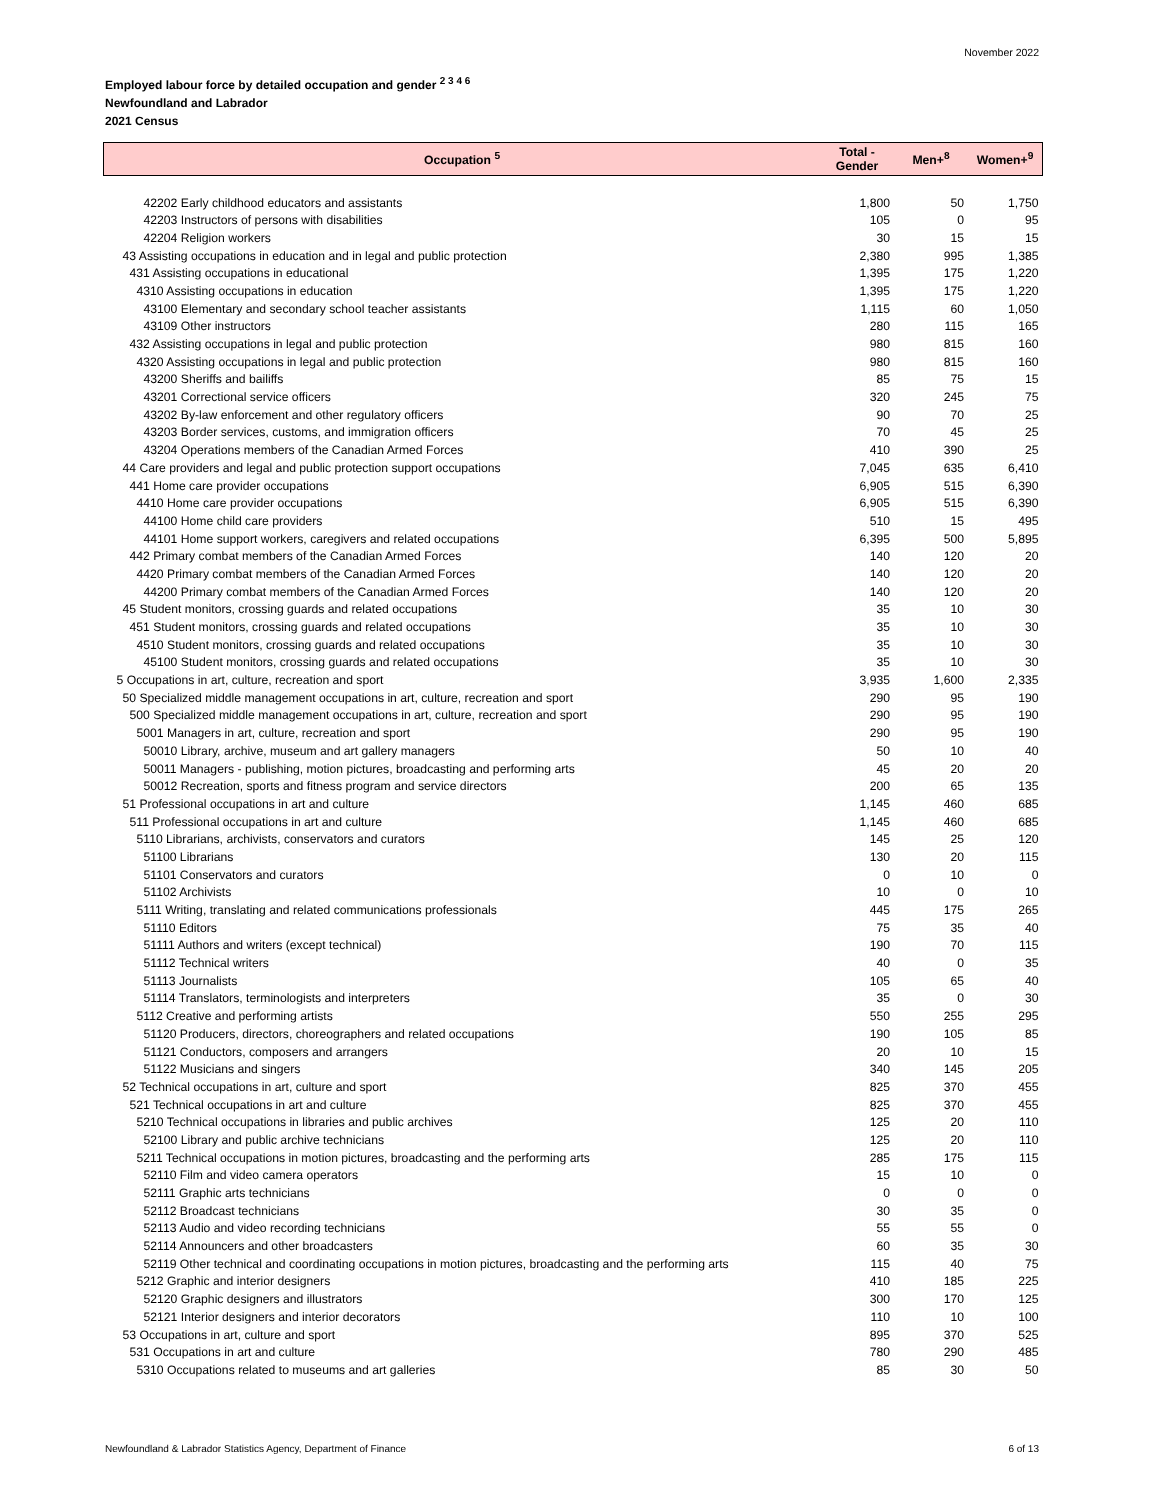November 2022
Employed labour force by detailed occupation and gender <sup>2 3 4 6</sup>
Newfoundland and Labrador
2021 Census
| Occupation <sup>5</sup> | Total - Gender | Men+<sup>8</sup> | Women+<sup>9</sup> |
| --- | --- | --- | --- |
| 42202 Early childhood educators and assistants | 1,800 | 50 | 1,750 |
| 42203 Instructors of persons with disabilities | 105 | 0 | 95 |
| 42204 Religion workers | 30 | 15 | 15 |
| 43 Assisting occupations in education and in legal and public protection | 2,380 | 995 | 1,385 |
| 431 Assisting occupations in educational | 1,395 | 175 | 1,220 |
| 4310 Assisting occupations in education | 1,395 | 175 | 1,220 |
| 43100 Elementary and secondary school teacher assistants | 1,115 | 60 | 1,050 |
| 43109 Other instructors | 280 | 115 | 165 |
| 432 Assisting occupations in legal and public protection | 980 | 815 | 160 |
| 4320 Assisting occupations in legal and public protection | 980 | 815 | 160 |
| 43200 Sheriffs and bailiffs | 85 | 75 | 15 |
| 43201 Correctional service officers | 320 | 245 | 75 |
| 43202 By-law enforcement and other regulatory officers | 90 | 70 | 25 |
| 43203 Border services, customs, and immigration officers | 70 | 45 | 25 |
| 43204 Operations members of the Canadian Armed Forces | 410 | 390 | 25 |
| 44 Care providers and legal and public protection support occupations | 7,045 | 635 | 6,410 |
| 441 Home care provider occupations | 6,905 | 515 | 6,390 |
| 4410 Home care provider occupations | 6,905 | 515 | 6,390 |
| 44100 Home child care providers | 510 | 15 | 495 |
| 44101 Home support workers, caregivers and related occupations | 6,395 | 500 | 5,895 |
| 442 Primary combat members of the Canadian Armed Forces | 140 | 120 | 20 |
| 4420 Primary combat members of the Canadian Armed Forces | 140 | 120 | 20 |
| 44200 Primary combat members of the Canadian Armed Forces | 140 | 120 | 20 |
| 45 Student monitors, crossing guards and related occupations | 35 | 10 | 30 |
| 451 Student monitors, crossing guards and related occupations | 35 | 10 | 30 |
| 4510 Student monitors, crossing guards and related occupations | 35 | 10 | 30 |
| 45100 Student monitors, crossing guards and related occupations | 35 | 10 | 30 |
| 5 Occupations in art, culture, recreation and sport | 3,935 | 1,600 | 2,335 |
| 50 Specialized middle management occupations in art, culture, recreation and sport | 290 | 95 | 190 |
| 500 Specialized middle management occupations in art, culture, recreation and sport | 290 | 95 | 190 |
| 5001 Managers in art, culture, recreation and sport | 290 | 95 | 190 |
| 50010 Library, archive, museum and art gallery managers | 50 | 10 | 40 |
| 50011 Managers - publishing, motion pictures, broadcasting and performing arts | 45 | 20 | 20 |
| 50012 Recreation, sports and fitness program and service directors | 200 | 65 | 135 |
| 51 Professional occupations in art and culture | 1,145 | 460 | 685 |
| 511 Professional occupations in art and culture | 1,145 | 460 | 685 |
| 5110 Librarians, archivists, conservators and curators | 145 | 25 | 120 |
| 51100 Librarians | 130 | 20 | 115 |
| 51101 Conservators and curators | 0 | 10 | 0 |
| 51102 Archivists | 10 | 0 | 10 |
| 5111 Writing, translating and related communications professionals | 445 | 175 | 265 |
| 51110 Editors | 75 | 35 | 40 |
| 51111 Authors and writers (except technical) | 190 | 70 | 115 |
| 51112 Technical writers | 40 | 0 | 35 |
| 51113 Journalists | 105 | 65 | 40 |
| 51114 Translators, terminologists and interpreters | 35 | 0 | 30 |
| 5112 Creative and performing artists | 550 | 255 | 295 |
| 51120 Producers, directors, choreographers and related occupations | 190 | 105 | 85 |
| 51121 Conductors, composers and arrangers | 20 | 10 | 15 |
| 51122 Musicians and singers | 340 | 145 | 205 |
| 52 Technical occupations in art, culture and sport | 825 | 370 | 455 |
| 521 Technical occupations in art and culture | 825 | 370 | 455 |
| 5210 Technical occupations in libraries and public archives | 125 | 20 | 110 |
| 52100 Library and public archive technicians | 125 | 20 | 110 |
| 5211 Technical occupations in motion pictures, broadcasting and the performing arts | 285 | 175 | 115 |
| 52110 Film and video camera operators | 15 | 10 | 0 |
| 52111 Graphic arts technicians | 0 | 0 | 0 |
| 52112 Broadcast technicians | 30 | 35 | 0 |
| 52113 Audio and video recording technicians | 55 | 55 | 0 |
| 52114 Announcers and other broadcasters | 60 | 35 | 30 |
| 52119 Other technical and coordinating occupations in motion pictures, broadcasting and the performing arts | 115 | 40 | 75 |
| 5212 Graphic and interior designers | 410 | 185 | 225 |
| 52120 Graphic designers and illustrators | 300 | 170 | 125 |
| 52121 Interior designers and interior decorators | 110 | 10 | 100 |
| 53 Occupations in art, culture and sport | 895 | 370 | 525 |
| 531 Occupations in art and culture | 780 | 290 | 485 |
| 5310 Occupations related to museums and art galleries | 85 | 30 | 50 |
Newfoundland & Labrador Statistics Agency, Department of Finance 6 of 13